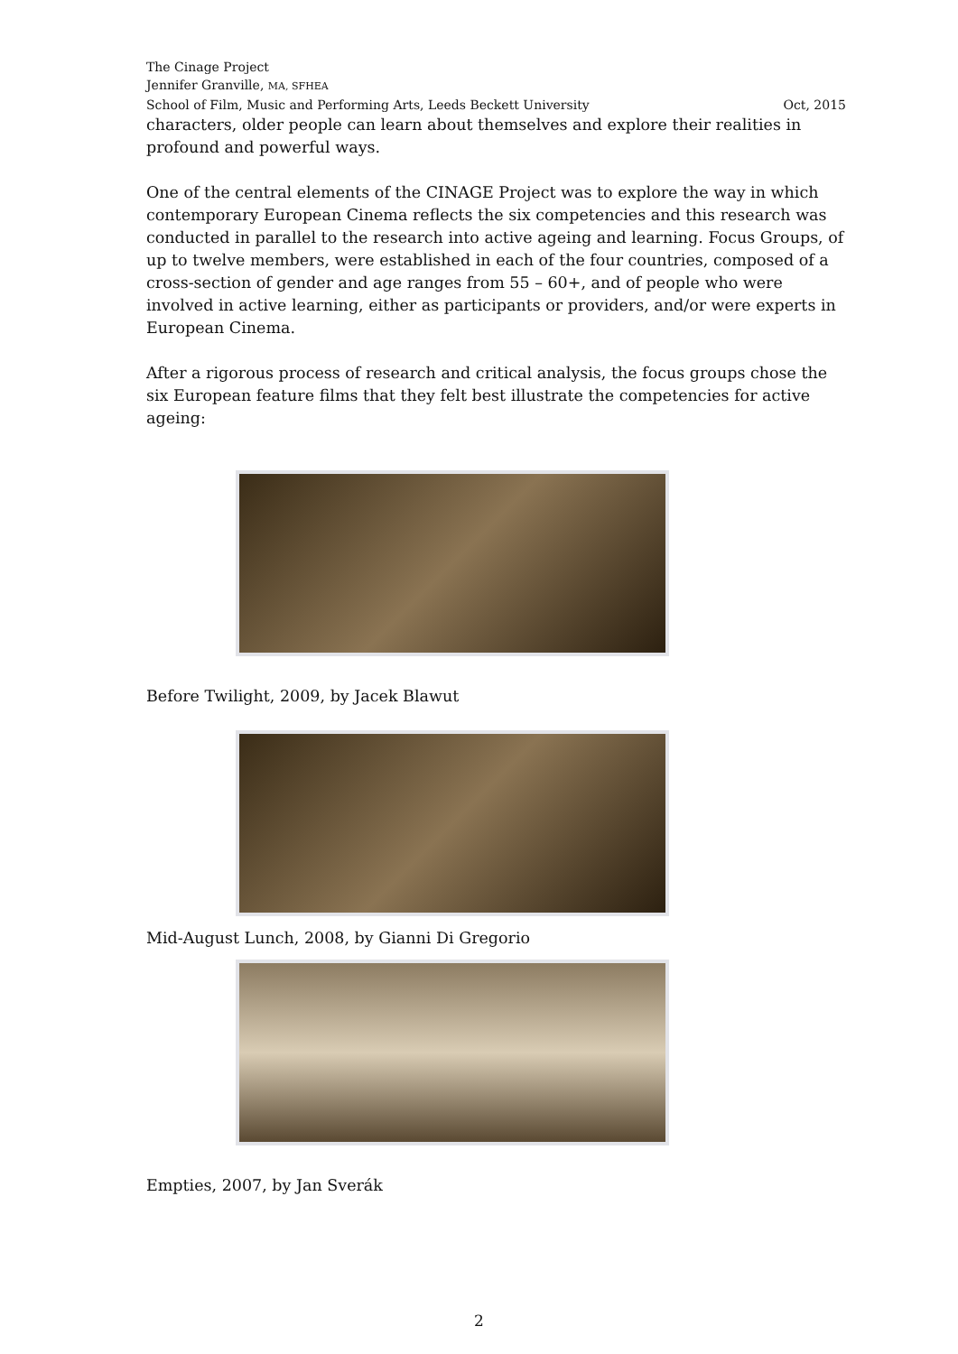The Cinage Project
Jennifer Granville, MA, SFHEA
School of Film, Music and Performing Arts, Leeds Beckett University Oct, 2015
characters, older people can learn about themselves and explore their realities in profound and powerful ways.
One of the central elements of the CINAGE Project was to explore the way in which contemporary European Cinema reflects the six competencies and this research was conducted in parallel to the research into active ageing and learning. Focus Groups, of up to twelve members, were established in each of the four countries, composed of a cross-section of gender and age ranges from 55 – 60+, and of people who were involved in active learning, either as participants or providers, and/or were experts in European Cinema.
After a rigorous process of research and critical analysis, the focus groups chose the six European feature films that they felt best illustrate the competencies for active ageing:
Before Twilight, 2009, by Jacek Blawut
Mid-August Lunch, 2008, by Gianni Di Gregorio
Empties, 2007, by Jan Sverák
2